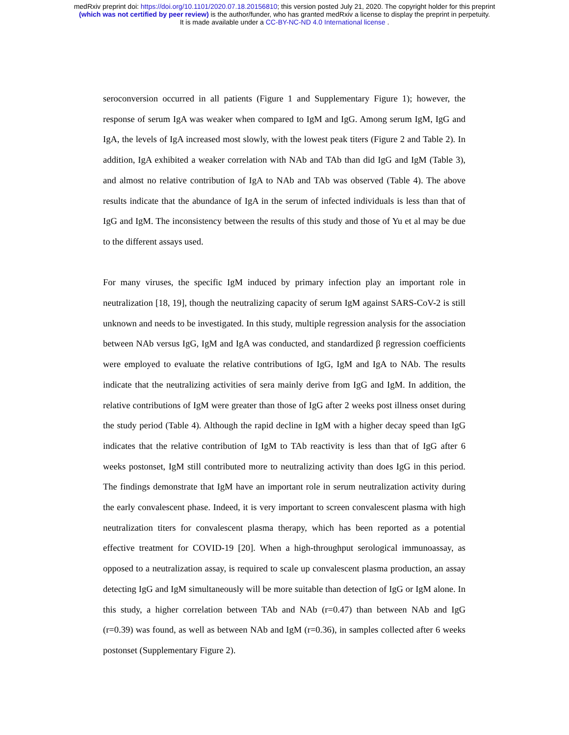medRxiv preprint doi: https://doi.org/10.1101/2020.07.18.20156810; this version posted July 21, 2020. The copyright holder for this preprint
(which was not certified by peer review) is the author/funder, who has granted medRxiv a license to display the preprint in perpetuity.
It is made available under a CC-BY-NC-ND 4.0 International license .
seroconversion occurred in all patients (Figure 1 and Supplementary Figure 1); however, the response of serum IgA was weaker when compared to IgM and IgG. Among serum IgM, IgG and IgA, the levels of IgA increased most slowly, with the lowest peak titers (Figure 2 and Table 2). In addition, IgA exhibited a weaker correlation with NAb and TAb than did IgG and IgM (Table 3), and almost no relative contribution of IgA to NAb and TAb was observed (Table 4). The above results indicate that the abundance of IgA in the serum of infected individuals is less than that of IgG and IgM. The inconsistency between the results of this study and those of Yu et al may be due to the different assays used.
For many viruses, the specific IgM induced by primary infection play an important role in neutralization [18, 19], though the neutralizing capacity of serum IgM against SARS-CoV-2 is still unknown and needs to be investigated. In this study, multiple regression analysis for the association between NAb versus IgG, IgM and IgA was conducted, and standardized β regression coefficients were employed to evaluate the relative contributions of IgG, IgM and IgA to NAb. The results indicate that the neutralizing activities of sera mainly derive from IgG and IgM. In addition, the relative contributions of IgM were greater than those of IgG after 2 weeks post illness onset during the study period (Table 4). Although the rapid decline in IgM with a higher decay speed than IgG indicates that the relative contribution of IgM to TAb reactivity is less than that of IgG after 6 weeks postonset, IgM still contributed more to neutralizing activity than does IgG in this period. The findings demonstrate that IgM have an important role in serum neutralization activity during the early convalescent phase. Indeed, it is very important to screen convalescent plasma with high neutralization titers for convalescent plasma therapy, which has been reported as a potential effective treatment for COVID-19 [20]. When a high-throughput serological immunoassay, as opposed to a neutralization assay, is required to scale up convalescent plasma production, an assay detecting IgG and IgM simultaneously will be more suitable than detection of IgG or IgM alone. In this study, a higher correlation between TAb and NAb (r=0.47) than between NAb and IgG (r=0.39) was found, as well as between NAb and IgM (r=0.36), in samples collected after 6 weeks postonset (Supplementary Figure 2).